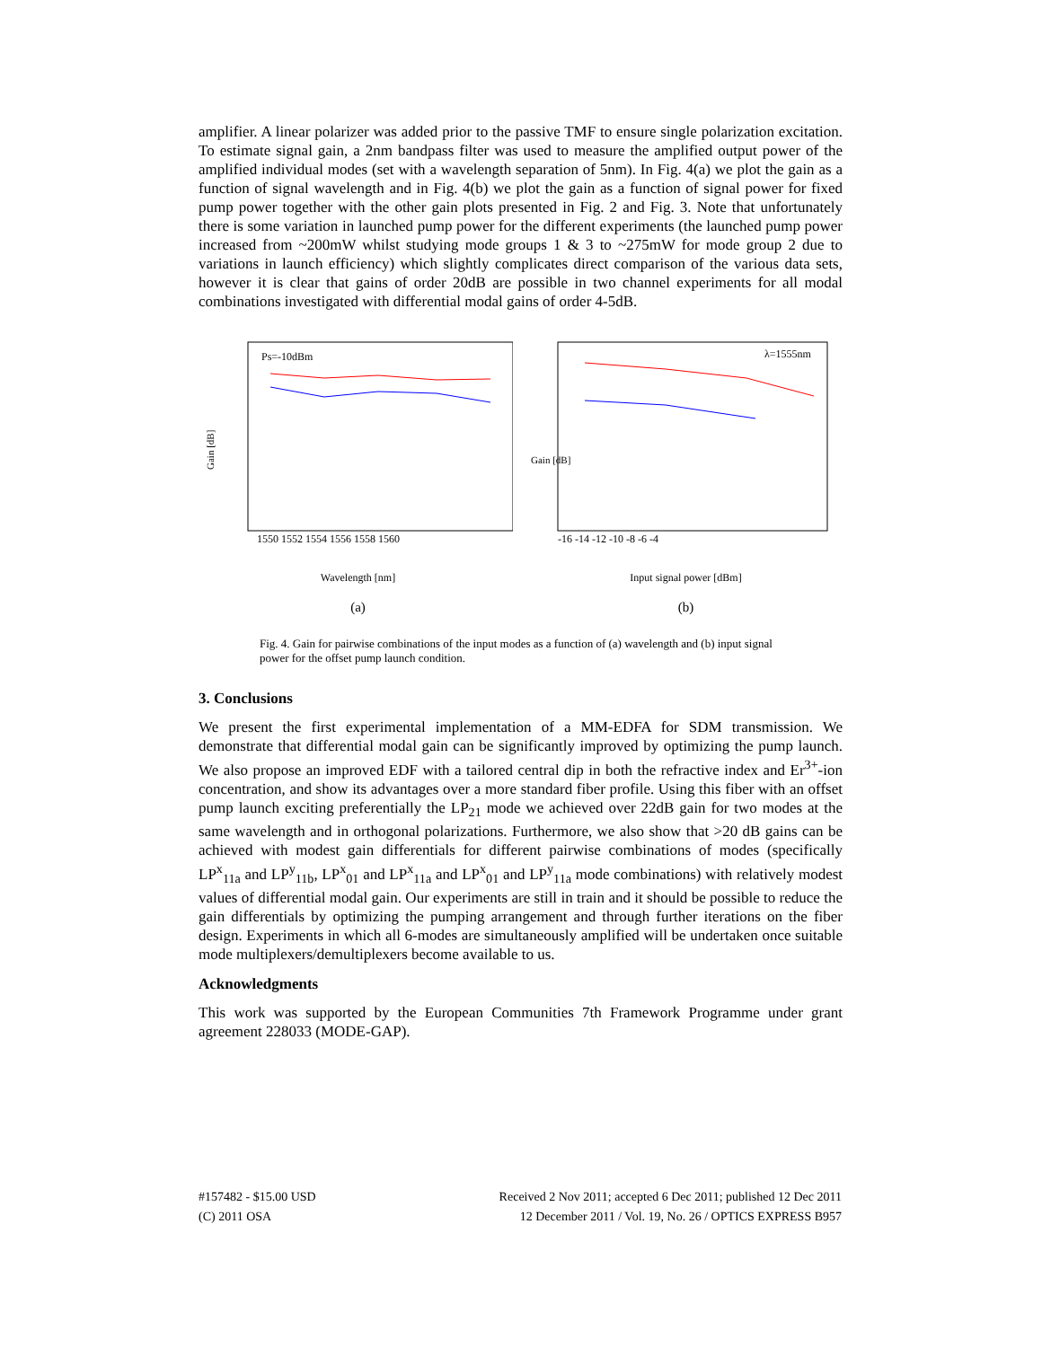amplifier. A linear polarizer was added prior to the passive TMF to ensure single polarization excitation. To estimate signal gain, a 2nm bandpass filter was used to measure the amplified output power of the amplified individual modes (set with a wavelength separation of 5nm). In Fig. 4(a) we plot the gain as a function of signal wavelength and in Fig. 4(b) we plot the gain as a function of signal power for fixed pump power together with the other gain plots presented in Fig. 2 and Fig. 3. Note that unfortunately there is some variation in launched pump power for the different experiments (the launched pump power increased from ~200mW whilst studying mode groups 1 & 3 to ~275mW for mode group 2 due to variations in launch efficiency) which slightly complicates direct comparison of the various data sets, however it is clear that gains of order 20dB are possible in two channel experiments for all modal combinations investigated with differential modal gains of order 4-5dB.
Ps=-10dBm
Gain [dB]
1550 1552 1554 1556 1558 1560
Wavelength [nm]
(a)
λ=1555nm
Gain [dB]
-16 -14 -12 -10 -8 -6 -4
Input signal power [dBm]
(b)
Fig. 4. Gain for pairwise combinations of the input modes as a function of (a) wavelength and (b) input signal power for the offset pump launch condition.
3. Conclusions
We present the first experimental implementation of a MM-EDFA for SDM transmission. We demonstrate that differential modal gain can be significantly improved by optimizing the pump launch. We also propose an improved EDF with a tailored central dip in both the refractive index and Er<sup>3+</sup>-ion concentration, and show its advantages over a more standard fiber profile. Using this fiber with an offset pump launch exciting preferentially the LP<sub>21</sub> mode we achieved over 22dB gain for two modes at the same wavelength and in orthogonal polarizations. Furthermore, we also show that >20 dB gains can be achieved with modest gain differentials for different pairwise combinations of modes (specifically LP<sup>x</sup><sub>11a</sub> and LP<sup>y</sup><sub>11b</sub>, LP<sup>x</sup><sub>01</sub> and LP<sup>x</sup><sub>11a</sub> and LP<sup>x</sup><sub>01</sub> and LP<sup>y</sup><sub>11a</sub> mode combinations) with relatively modest values of differential modal gain. Our experiments are still in train and it should be possible to reduce the gain differentials by optimizing the pumping arrangement and through further iterations on the fiber design. Experiments in which all 6-modes are simultaneously amplified will be undertaken once suitable mode multiplexers/demultiplexers become available to us.
Acknowledgments
This work was supported by the European Communities 7th Framework Programme under grant agreement 228033 (MODE-GAP).
#157482 - $15.00 USD
(C) 2011 OSA
Received 2 Nov 2011; accepted 6 Dec 2011; published 12 Dec 2011
12 December 2011 / Vol. 19, No. 26 / OPTICS EXPRESS B957